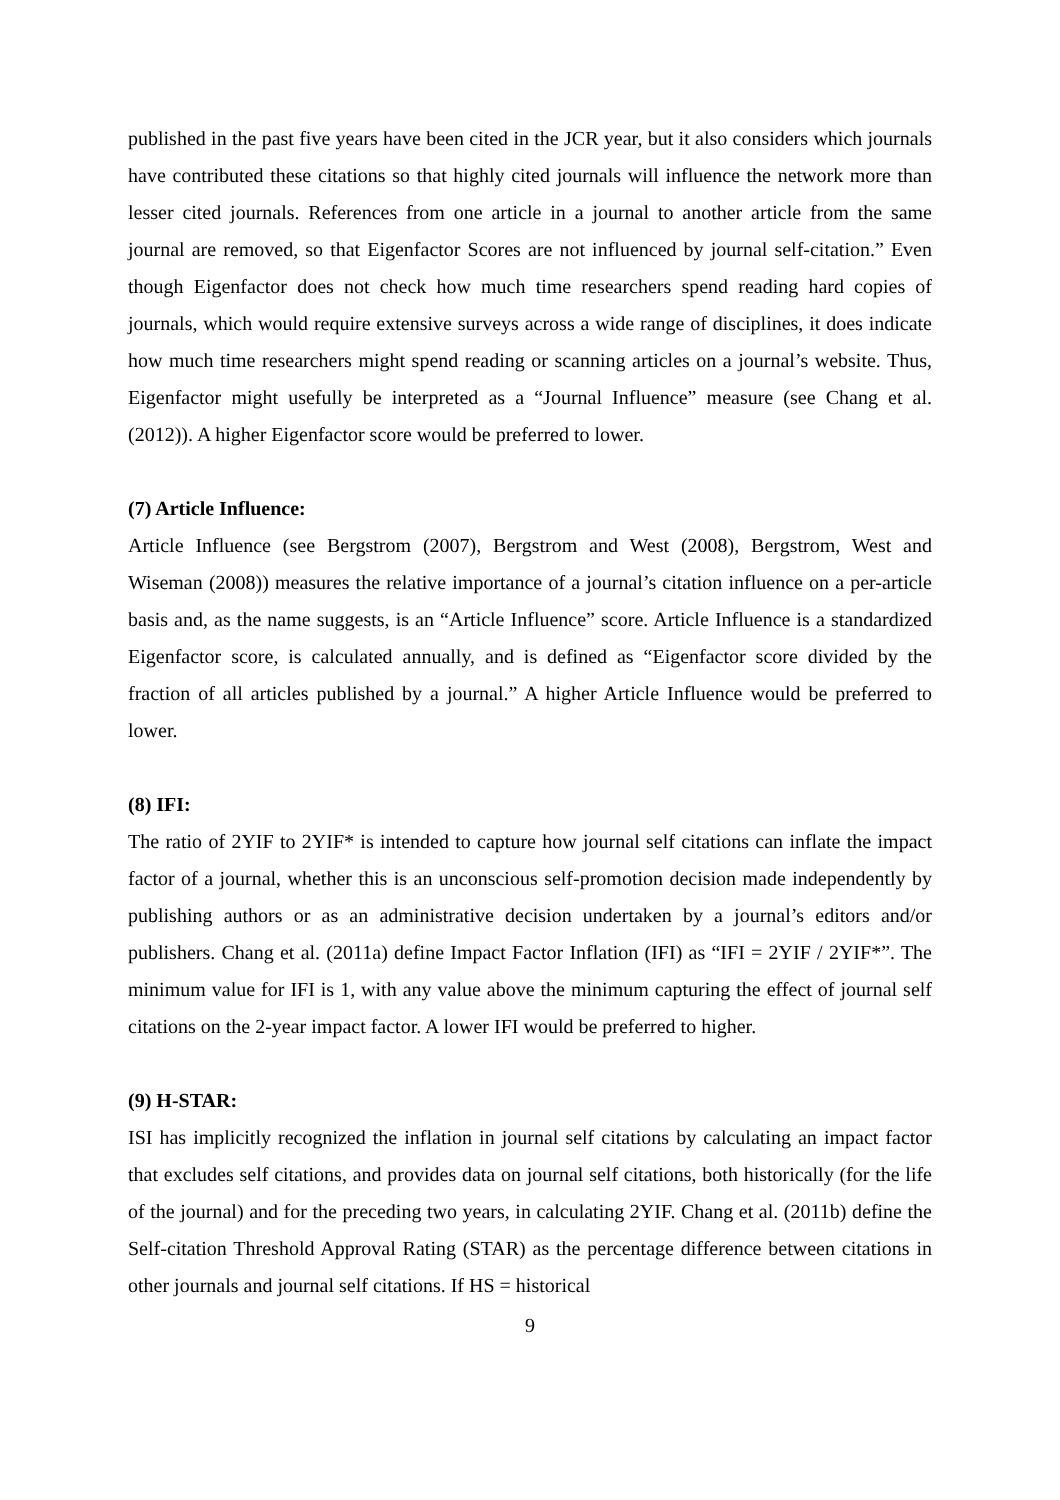published in the past five years have been cited in the JCR year, but it also considers which journals have contributed these citations so that highly cited journals will influence the network more than lesser cited journals. References from one article in a journal to another article from the same journal are removed, so that Eigenfactor Scores are not influenced by journal self-citation.” Even though Eigenfactor does not check how much time researchers spend reading hard copies of journals, which would require extensive surveys across a wide range of disciplines, it does indicate how much time researchers might spend reading or scanning articles on a journal’s website. Thus, Eigenfactor might usefully be interpreted as a “Journal Influence” measure (see Chang et al. (2012)). A higher Eigenfactor score would be preferred to lower.
(7) Article Influence:
Article Influence (see Bergstrom (2007), Bergstrom and West (2008), Bergstrom, West and Wiseman (2008)) measures the relative importance of a journal’s citation influence on a per-article basis and, as the name suggests, is an “Article Influence” score. Article Influence is a standardized Eigenfactor score, is calculated annually, and is defined as “Eigenfactor score divided by the fraction of all articles published by a journal.” A higher Article Influence would be preferred to lower.
(8) IFI:
The ratio of 2YIF to 2YIF* is intended to capture how journal self citations can inflate the impact factor of a journal, whether this is an unconscious self-promotion decision made independently by publishing authors or as an administrative decision undertaken by a journal’s editors and/or publishers. Chang et al. (2011a) define Impact Factor Inflation (IFI) as “IFI = 2YIF / 2YIF*”. The minimum value for IFI is 1, with any value above the minimum capturing the effect of journal self citations on the 2-year impact factor. A lower IFI would be preferred to higher.
(9) H-STAR:
ISI has implicitly recognized the inflation in journal self citations by calculating an impact factor that excludes self citations, and provides data on journal self citations, both historically (for the life of the journal) and for the preceding two years, in calculating 2YIF. Chang et al. (2011b) define the Self-citation Threshold Approval Rating (STAR) as the percentage difference between citations in other journals and journal self citations. If HS = historical
9